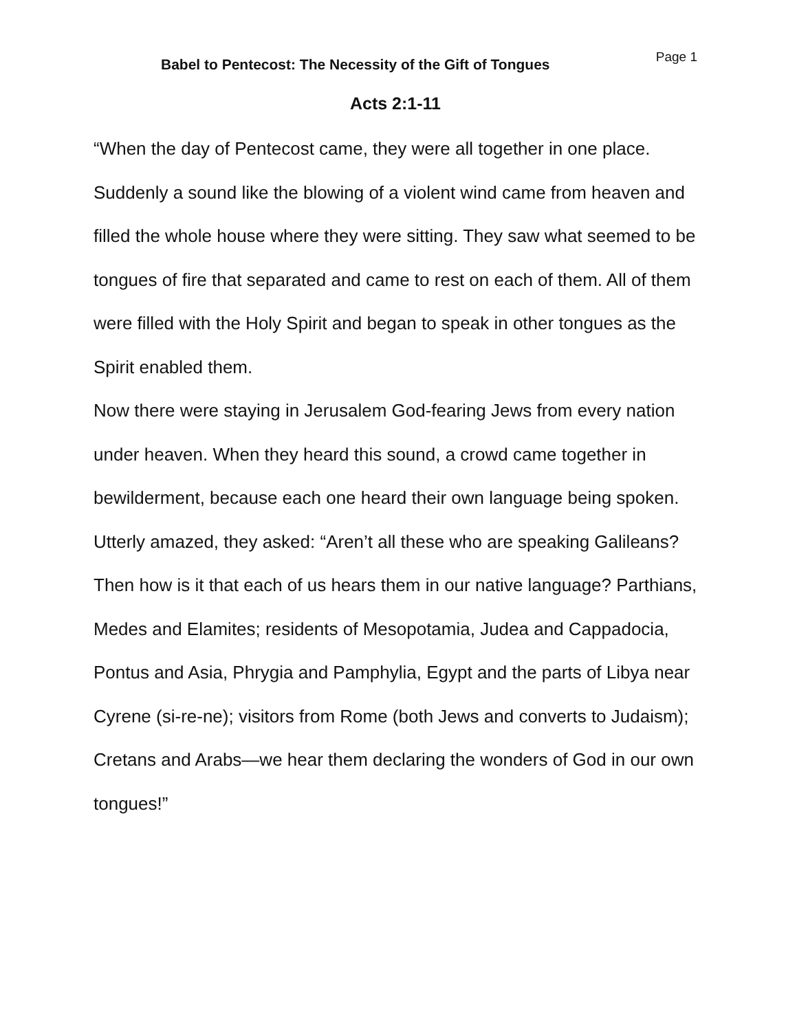Babel to Pentecost: The Necessity of the Gift of Tongues
Page 1
Acts 2:1-11
“When the day of Pentecost came, they were all together in one place. Suddenly a sound like the blowing of a violent wind came from heaven and filled the whole house where they were sitting. They saw what seemed to be tongues of fire that separated and came to rest on each of them. All of them were filled with the Holy Spirit and began to speak in other tongues as the Spirit enabled them.
Now there were staying in Jerusalem God-fearing Jews from every nation under heaven. When they heard this sound, a crowd came together in bewilderment, because each one heard their own language being spoken. Utterly amazed, they asked: “Aren’t all these who are speaking Galileans? Then how is it that each of us hears them in our native language? Parthians, Medes and Elamites; residents of Mesopotamia, Judea and Cappadocia, Pontus and Asia, Phrygia and Pamphylia, Egypt and the parts of Libya near Cyrene (si-re-ne); visitors from Rome (both Jews and converts to Judaism); Cretans and Arabs—we hear them declaring the wonders of God in our own tongues!”